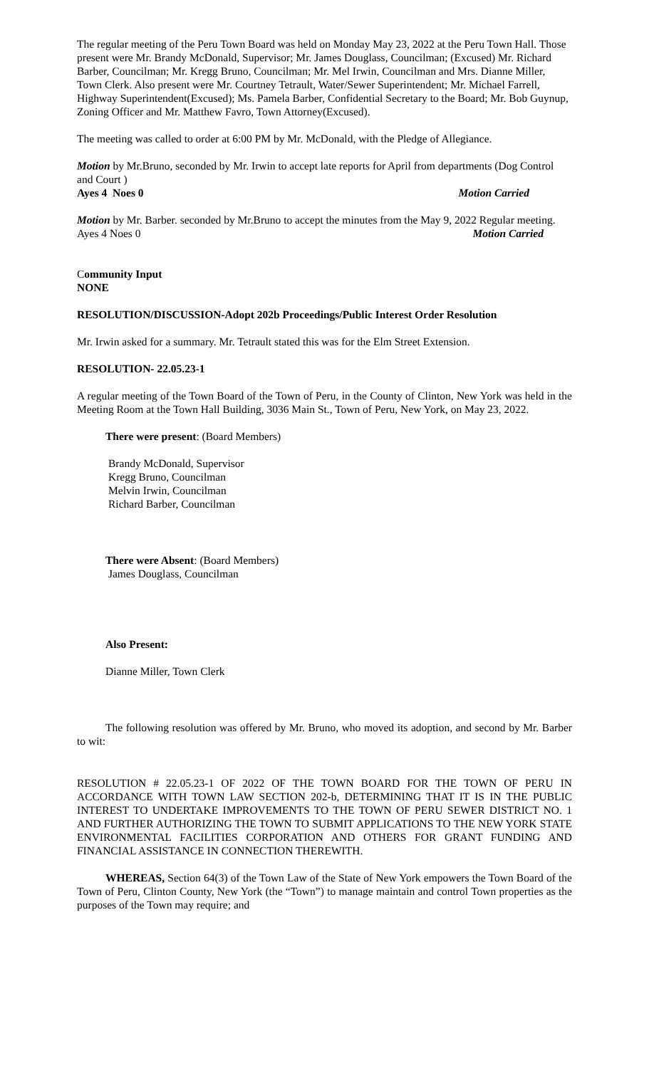The regular meeting of the Peru Town Board was held on Monday May 23, 2022 at the Peru Town Hall. Those present were Mr. Brandy McDonald, Supervisor; Mr. James Douglass, Councilman; (Excused) Mr. Richard Barber, Councilman; Mr. Kregg Bruno, Councilman; Mr. Mel Irwin, Councilman and Mrs. Dianne Miller, Town Clerk. Also present were Mr. Courtney Tetrault, Water/Sewer Superintendent; Mr. Michael Farrell, Highway Superintendent(Excused); Ms. Pamela Barber, Confidential Secretary to the Board; Mr. Bob Guynup, Zoning Officer and Mr. Matthew Favro, Town Attorney(Excused).
The meeting was called to order at 6:00 PM by Mr. McDonald, with the Pledge of Allegiance.
Motion by Mr.Bruno, seconded by Mr. Irwin to accept late reports for April from departments (Dog Control and Court )
Ayes 4 Noes 0 Motion Carried
Motion by Mr. Barber. seconded by Mr.Bruno to accept the minutes from the May 9, 2022 Regular meeting.
Ayes 4 Noes 0 Motion Carried
Community Input
NONE
RESOLUTION/DISCUSSION-Adopt 202b Proceedings/Public Interest Order Resolution
Mr. Irwin asked for a summary. Mr. Tetrault stated this was for the Elm Street Extension.
RESOLUTION- 22.05.23-1
A regular meeting of the Town Board of the Town of Peru, in the County of Clinton, New York was held in the Meeting Room at the Town Hall Building, 3036 Main St., Town of Peru, New York, on May 23, 2022.
There were present: (Board Members)
Brandy McDonald, Supervisor
Kregg Bruno, Councilman
Melvin Irwin, Councilman
Richard Barber, Councilman
There were Absent: (Board Members)
James Douglass, Councilman
Also Present:
Dianne Miller, Town Clerk
The following resolution was offered by Mr. Bruno, who moved its adoption, and second by Mr. Barber to wit:
RESOLUTION # 22.05.23-1 OF 2022 OF THE TOWN BOARD FOR THE TOWN OF PERU IN ACCORDANCE WITH TOWN LAW SECTION 202-b, DETERMINING THAT IT IS IN THE PUBLIC INTEREST TO UNDERTAKE IMPROVEMENTS TO THE TOWN OF PERU SEWER DISTRICT NO. 1 AND FURTHER AUTHORIZING THE TOWN TO SUBMIT APPLICATIONS TO THE NEW YORK STATE ENVIRONMENTAL FACILITIES CORPORATION AND OTHERS FOR GRANT FUNDING AND FINANCIAL ASSISTANCE IN CONNECTION THEREWITH.
WHEREAS, Section 64(3) of the Town Law of the State of New York empowers the Town Board of the Town of Peru, Clinton County, New York (the “Town”) to manage maintain and control Town properties as the purposes of the Town may require; and